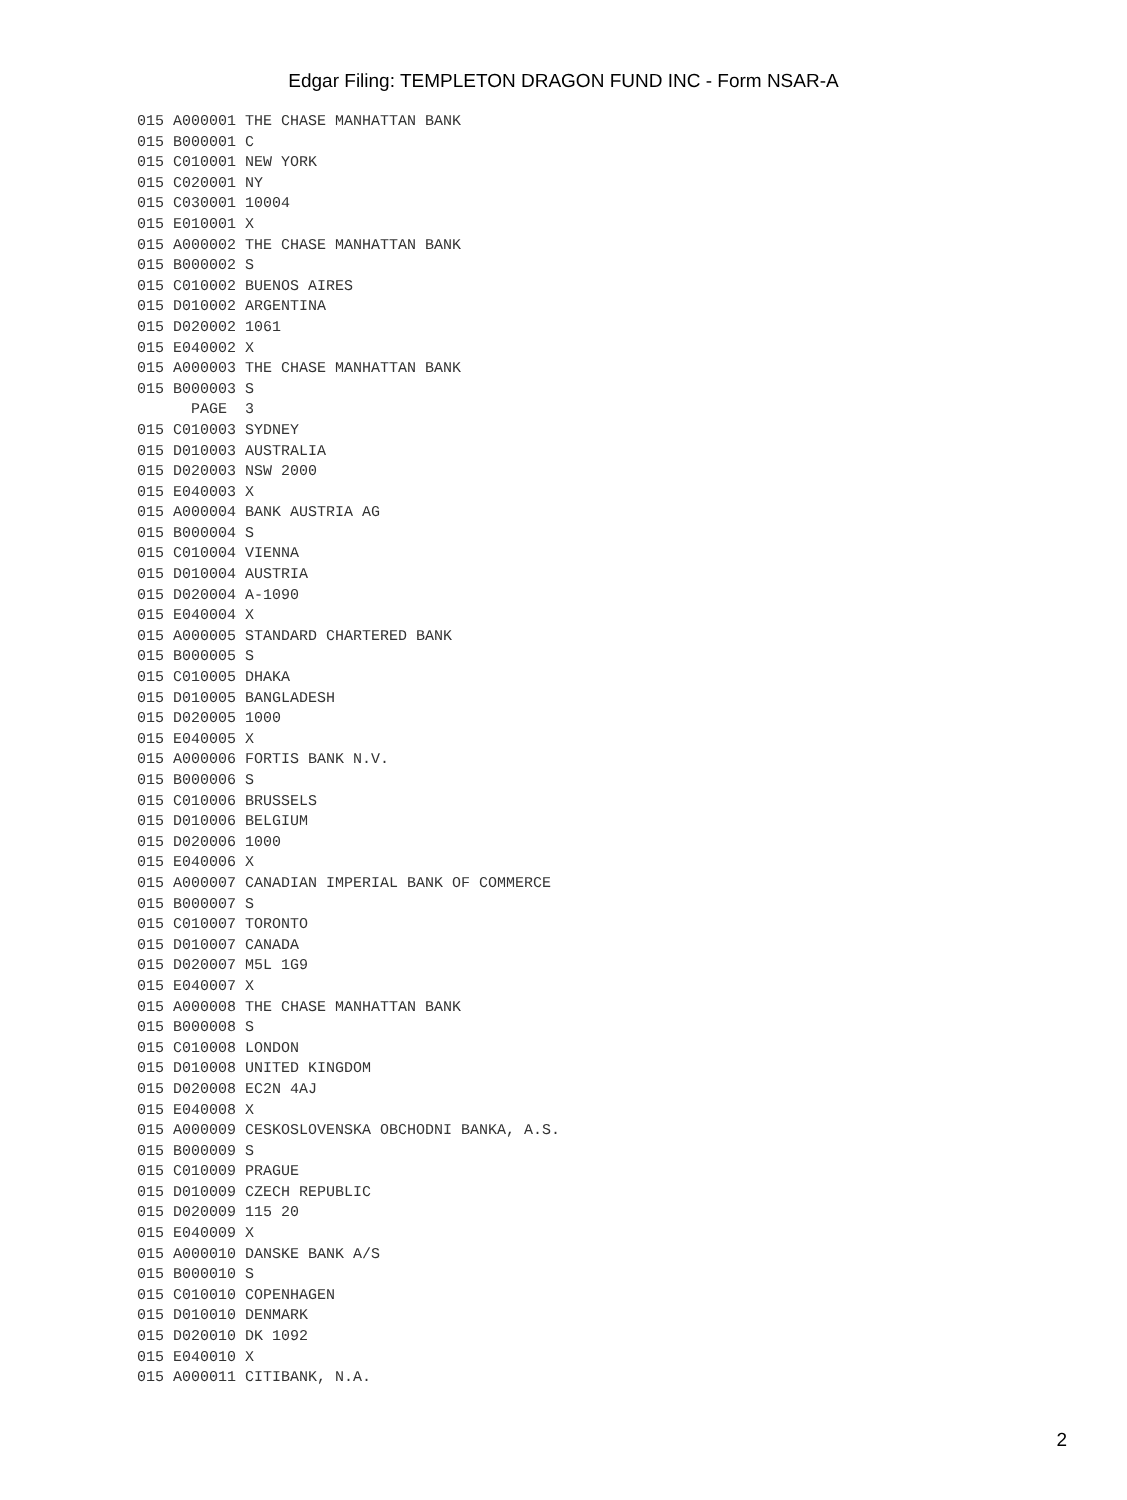Edgar Filing: TEMPLETON DRAGON FUND INC - Form NSAR-A
015 A000001 THE CHASE MANHATTAN BANK
015 B000001 C
015 C010001 NEW YORK
015 C020001 NY
015 C030001 10004
015 E010001 X
015 A000002 THE CHASE MANHATTAN BANK
015 B000002 S
015 C010002 BUENOS AIRES
015 D010002 ARGENTINA
015 D020002 1061
015 E040002 X
015 A000003 THE CHASE MANHATTAN BANK
015 B000003 S
      PAGE  3
015 C010003 SYDNEY
015 D010003 AUSTRALIA
015 D020003 NSW 2000
015 E040003 X
015 A000004 BANK AUSTRIA AG
015 B000004 S
015 C010004 VIENNA
015 D010004 AUSTRIA
015 D020004 A-1090
015 E040004 X
015 A000005 STANDARD CHARTERED BANK
015 B000005 S
015 C010005 DHAKA
015 D010005 BANGLADESH
015 D020005 1000
015 E040005 X
015 A000006 FORTIS BANK N.V.
015 B000006 S
015 C010006 BRUSSELS
015 D010006 BELGIUM
015 D020006 1000
015 E040006 X
015 A000007 CANADIAN IMPERIAL BANK OF COMMERCE
015 B000007 S
015 C010007 TORONTO
015 D010007 CANADA
015 D020007 M5L 1G9
015 E040007 X
015 A000008 THE CHASE MANHATTAN BANK
015 B000008 S
015 C010008 LONDON
015 D010008 UNITED KINGDOM
015 D020008 EC2N 4AJ
015 E040008 X
015 A000009 CESKOSLOVENSKA OBCHODNI BANKA, A.S.
015 B000009 S
015 C010009 PRAGUE
015 D010009 CZECH REPUBLIC
015 D020009 115 20
015 E040009 X
015 A000010 DANSKE BANK A/S
015 B000010 S
015 C010010 COPENHAGEN
015 D010010 DENMARK
015 D020010 DK 1092
015 E040010 X
015 A000011 CITIBANK, N.A.
2